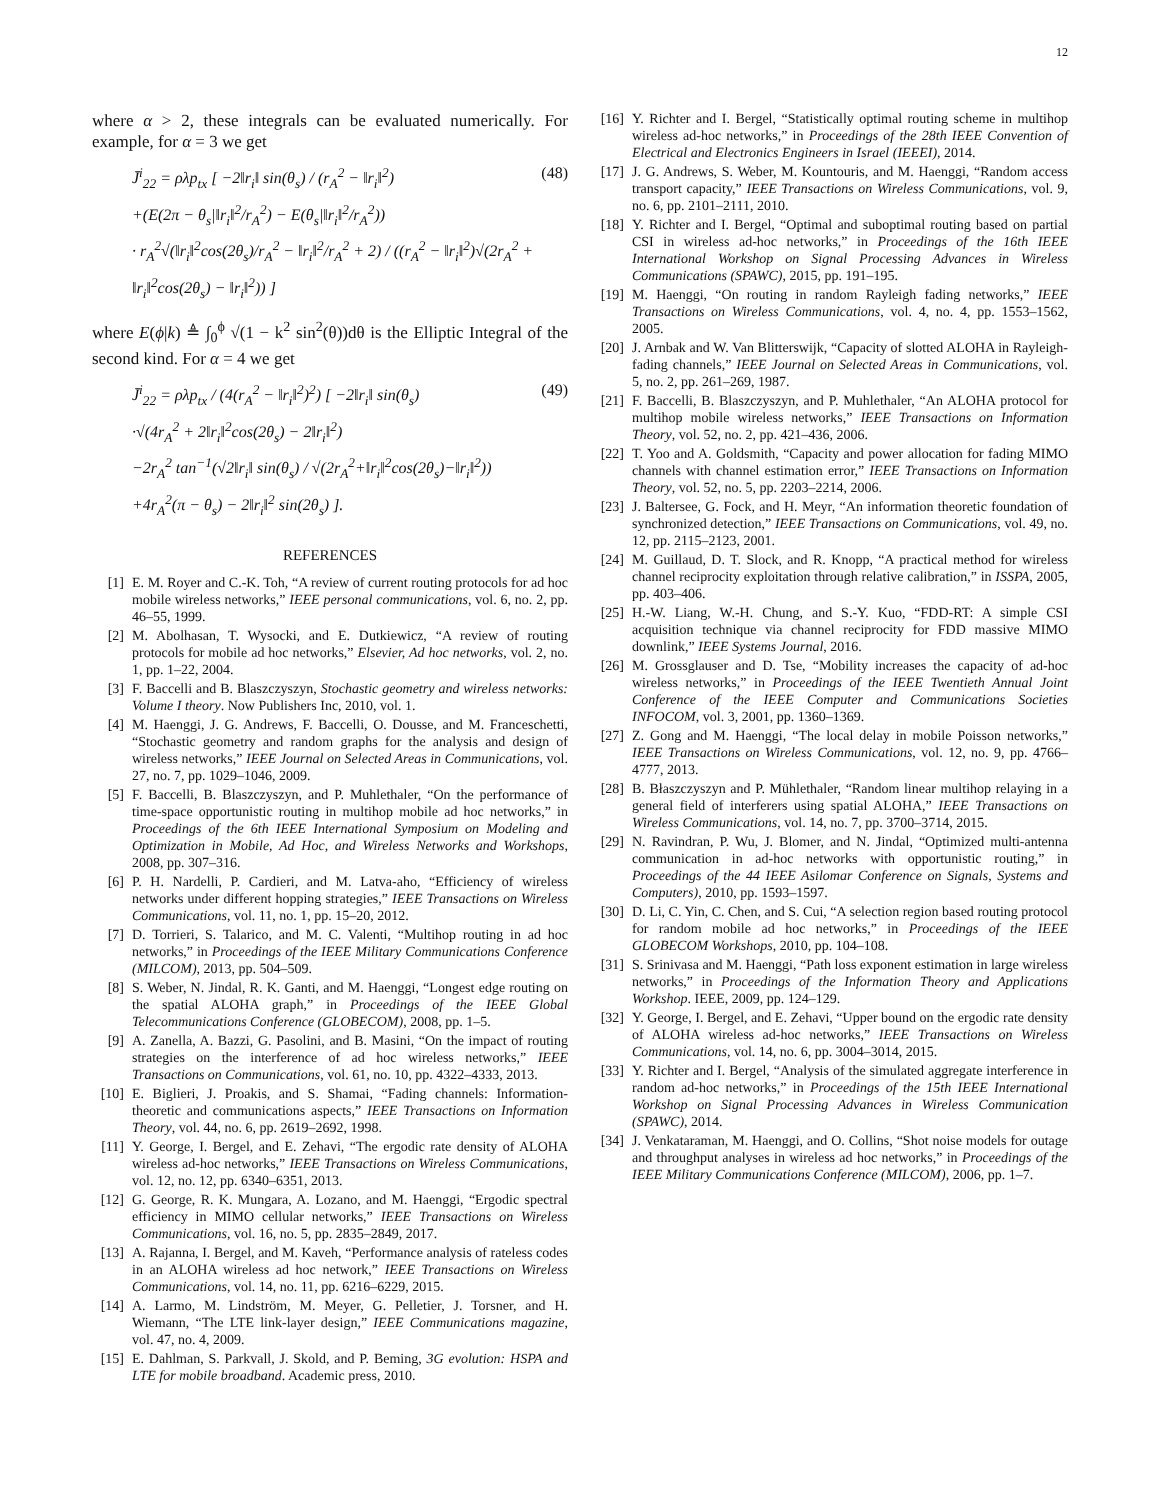12
where α > 2, these integrals can be evaluated numerically. For example, for α = 3 we get
J̄<sup>i</sup><sub>22</sub> = ρλp<sub>tx</sub> [ −2‖r<sub>i</sub>‖ sin(θ<sub>s</sub>) / (r<sub>A</sub><sup>2</sup> − ‖r<sub>i</sub>‖<sup>2</sup>)
+(E(2π − θ<sub>s</sub>|‖r<sub>i</sub>‖<sup>2</sup>/r<sub>A</sub><sup>2</sup>) − E(θ<sub>s</sub>|‖r<sub>i</sub>‖<sup>2</sup>/r<sub>A</sub><sup>2</sup>))
· r<sub>A</sub><sup>2</sup>√(‖r<sub>i</sub>‖<sup>2</sup>cos(2θ<sub>s</sub>)/r<sub>A</sub><sup>2</sup> − ‖r<sub>i</sub>‖<sup>2</sup>/r<sub>A</sub><sup>2</sup> + 2) / ((r<sub>A</sub><sup>2</sup> − ‖r<sub>i</sub>‖<sup>2</sup>)√(2r<sub>A</sub><sup>2</sup> + ‖r<sub>i</sub>‖<sup>2</sup>cos(2θ<sub>s</sub>) − ‖r<sub>i</sub>‖<sup>2</sup>)) ]
(48)
where E(ϕ|k) ≜ ∫<sub>0</sub><sup>ϕ</sup> √(1 − k<sup>2</sup> sin<sup>2</sup>(θ))dθ is the Elliptic Integral of the second kind. For α = 4 we get
J̄<sup>i</sup><sub>22</sub> = ρλp<sub>tx</sub> / (4(r<sub>A</sub><sup>2</sup> − ‖r<sub>i</sub>‖<sup>2</sup>)<sup>2</sup>) [ −2‖r<sub>i</sub>‖ sin(θ<sub>s</sub>)
·√(4r<sub>A</sub><sup>2</sup> + 2‖r<sub>i</sub>‖<sup>2</sup>cos(2θ<sub>s</sub>) − 2‖r<sub>i</sub>‖<sup>2</sup>)
−2r<sub>A</sub><sup>2</sup> tan<sup>−1</sup>(√2‖r<sub>i</sub>‖ sin(θ<sub>s</sub>) / √(2r<sub>A</sub><sup>2</sup>+‖r<sub>i</sub>‖<sup>2</sup>cos(2θ<sub>s</sub>)−‖r<sub>i</sub>‖<sup>2</sup>))
+4r<sub>A</sub><sup>2</sup>(π − θ<sub>s</sub>) − 2‖r<sub>i</sub>‖<sup>2</sup> sin(2θ<sub>s</sub>) ].
(49)
REFERENCES
[1] E. M. Royer and C.-K. Toh, “A review of current routing protocols for ad hoc mobile wireless networks,” IEEE personal communications, vol. 6, no. 2, pp. 46–55, 1999.
[2] M. Abolhasan, T. Wysocki, and E. Dutkiewicz, “A review of routing protocols for mobile ad hoc networks,” Elsevier, Ad hoc networks, vol. 2, no. 1, pp. 1–22, 2004.
[3] F. Baccelli and B. Blaszczyszyn, Stochastic geometry and wireless networks: Volume I theory. Now Publishers Inc, 2010, vol. 1.
[4] M. Haenggi, J. G. Andrews, F. Baccelli, O. Dousse, and M. Franceschetti, “Stochastic geometry and random graphs for the analysis and design of wireless networks,” IEEE Journal on Selected Areas in Communications, vol. 27, no. 7, pp. 1029–1046, 2009.
[5] F. Baccelli, B. Blaszczyszyn, and P. Muhlethaler, “On the performance of time-space opportunistic routing in multihop mobile ad hoc networks,” in Proceedings of the 6th IEEE International Symposium on Modeling and Optimization in Mobile, Ad Hoc, and Wireless Networks and Workshops, 2008, pp. 307–316.
[6] P. H. Nardelli, P. Cardieri, and M. Latva-aho, “Efficiency of wireless networks under different hopping strategies,” IEEE Transactions on Wireless Communications, vol. 11, no. 1, pp. 15–20, 2012.
[7] D. Torrieri, S. Talarico, and M. C. Valenti, “Multihop routing in ad hoc networks,” in Proceedings of the IEEE Military Communications Conference (MILCOM), 2013, pp. 504–509.
[8] S. Weber, N. Jindal, R. K. Ganti, and M. Haenggi, “Longest edge routing on the spatial ALOHA graph,” in Proceedings of the IEEE Global Telecommunications Conference (GLOBECOM), 2008, pp. 1–5.
[9] A. Zanella, A. Bazzi, G. Pasolini, and B. Masini, “On the impact of routing strategies on the interference of ad hoc wireless networks,” IEEE Transactions on Communications, vol. 61, no. 10, pp. 4322–4333, 2013.
[10] E. Biglieri, J. Proakis, and S. Shamai, “Fading channels: Information-theoretic and communications aspects,” IEEE Transactions on Information Theory, vol. 44, no. 6, pp. 2619–2692, 1998.
[11] Y. George, I. Bergel, and E. Zehavi, “The ergodic rate density of ALOHA wireless ad-hoc networks,” IEEE Transactions on Wireless Communications, vol. 12, no. 12, pp. 6340–6351, 2013.
[12] G. George, R. K. Mungara, A. Lozano, and M. Haenggi, “Ergodic spectral efficiency in MIMO cellular networks,” IEEE Transactions on Wireless Communications, vol. 16, no. 5, pp. 2835–2849, 2017.
[13] A. Rajanna, I. Bergel, and M. Kaveh, “Performance analysis of rateless codes in an ALOHA wireless ad hoc network,” IEEE Transactions on Wireless Communications, vol. 14, no. 11, pp. 6216–6229, 2015.
[14] A. Larmo, M. Lindström, M. Meyer, G. Pelletier, J. Torsner, and H. Wiemann, “The LTE link-layer design,” IEEE Communications magazine, vol. 47, no. 4, 2009.
[15] E. Dahlman, S. Parkvall, J. Skold, and P. Beming, 3G evolution: HSPA and LTE for mobile broadband. Academic press, 2010.
[16] Y. Richter and I. Bergel, “Statistically optimal routing scheme in multihop wireless ad-hoc networks,” in Proceedings of the 28th IEEE Convention of Electrical and Electronics Engineers in Israel (IEEEI), 2014.
[17] J. G. Andrews, S. Weber, M. Kountouris, and M. Haenggi, “Random access transport capacity,” IEEE Transactions on Wireless Communications, vol. 9, no. 6, pp. 2101–2111, 2010.
[18] Y. Richter and I. Bergel, “Optimal and suboptimal routing based on partial CSI in wireless ad-hoc networks,” in Proceedings of the 16th IEEE International Workshop on Signal Processing Advances in Wireless Communications (SPAWC), 2015, pp. 191–195.
[19] M. Haenggi, “On routing in random Rayleigh fading networks,” IEEE Transactions on Wireless Communications, vol. 4, no. 4, pp. 1553–1562, 2005.
[20] J. Arnbak and W. Van Blitterswijk, “Capacity of slotted ALOHA in Rayleigh-fading channels,” IEEE Journal on Selected Areas in Communications, vol. 5, no. 2, pp. 261–269, 1987.
[21] F. Baccelli, B. Blaszczyszyn, and P. Muhlethaler, “An ALOHA protocol for multihop mobile wireless networks,” IEEE Transactions on Information Theory, vol. 52, no. 2, pp. 421–436, 2006.
[22] T. Yoo and A. Goldsmith, “Capacity and power allocation for fading MIMO channels with channel estimation error,” IEEE Transactions on Information Theory, vol. 52, no. 5, pp. 2203–2214, 2006.
[23] J. Baltersee, G. Fock, and H. Meyr, “An information theoretic foundation of synchronized detection,” IEEE Transactions on Communications, vol. 49, no. 12, pp. 2115–2123, 2001.
[24] M. Guillaud, D. T. Slock, and R. Knopp, “A practical method for wireless channel reciprocity exploitation through relative calibration,” in ISSPA, 2005, pp. 403–406.
[25] H.-W. Liang, W.-H. Chung, and S.-Y. Kuo, “FDD-RT: A simple CSI acquisition technique via channel reciprocity for FDD massive MIMO downlink,” IEEE Systems Journal, 2016.
[26] M. Grossglauser and D. Tse, “Mobility increases the capacity of ad-hoc wireless networks,” in Proceedings of the IEEE Twentieth Annual Joint Conference of the IEEE Computer and Communications Societies INFOCOM, vol. 3, 2001, pp. 1360–1369.
[27] Z. Gong and M. Haenggi, “The local delay in mobile Poisson networks,” IEEE Transactions on Wireless Communications, vol. 12, no. 9, pp. 4766–4777, 2013.
[28] B. Błaszczyszyn and P. Mühlethaler, “Random linear multihop relaying in a general field of interferers using spatial ALOHA,” IEEE Transactions on Wireless Communications, vol. 14, no. 7, pp. 3700–3714, 2015.
[29] N. Ravindran, P. Wu, J. Blomer, and N. Jindal, “Optimized multi-antenna communication in ad-hoc networks with opportunistic routing,” in Proceedings of the 44 IEEE Asilomar Conference on Signals, Systems and Computers), 2010, pp. 1593–1597.
[30] D. Li, C. Yin, C. Chen, and S. Cui, “A selection region based routing protocol for random mobile ad hoc networks,” in Proceedings of the IEEE GLOBECOM Workshops, 2010, pp. 104–108.
[31] S. Srinivasa and M. Haenggi, “Path loss exponent estimation in large wireless networks,” in Proceedings of the Information Theory and Applications Workshop. IEEE, 2009, pp. 124–129.
[32] Y. George, I. Bergel, and E. Zehavi, “Upper bound on the ergodic rate density of ALOHA wireless ad-hoc networks,” IEEE Transactions on Wireless Communications, vol. 14, no. 6, pp. 3004–3014, 2015.
[33] Y. Richter and I. Bergel, “Analysis of the simulated aggregate interference in random ad-hoc networks,” in Proceedings of the 15th IEEE International Workshop on Signal Processing Advances in Wireless Communication (SPAWC), 2014.
[34] J. Venkataraman, M. Haenggi, and O. Collins, “Shot noise models for outage and throughput analyses in wireless ad hoc networks,” in Proceedings of the IEEE Military Communications Conference (MILCOM), 2006, pp. 1–7.